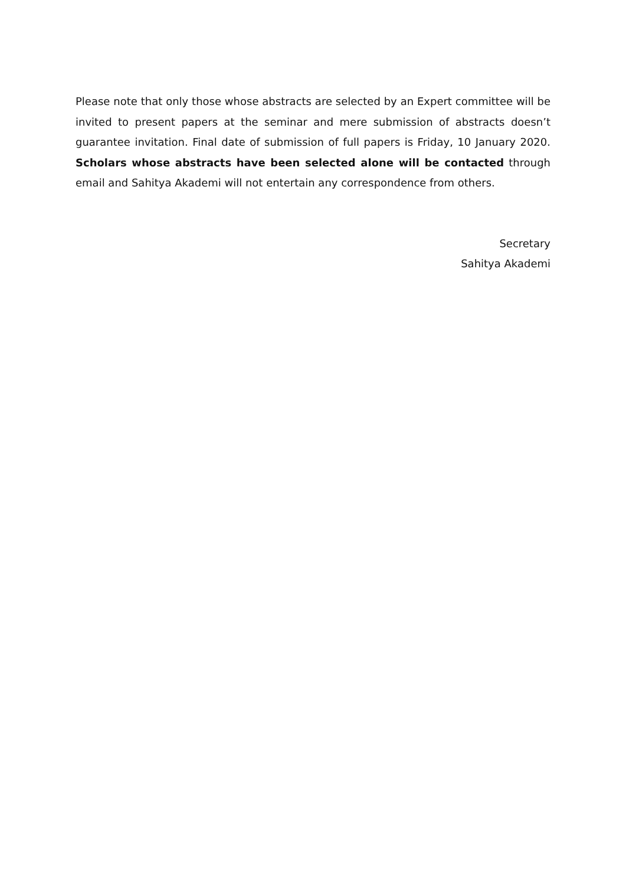Please note that only those whose abstracts are selected by an Expert committee will be invited to present papers at the seminar and mere submission of abstracts doesn’t guarantee invitation. Final date of submission of full papers is Friday, 10 January 2020. Scholars whose abstracts have been selected alone will be contacted through email and Sahitya Akademi will not entertain any correspondence from others.
Secretary
Sahitya Akademi